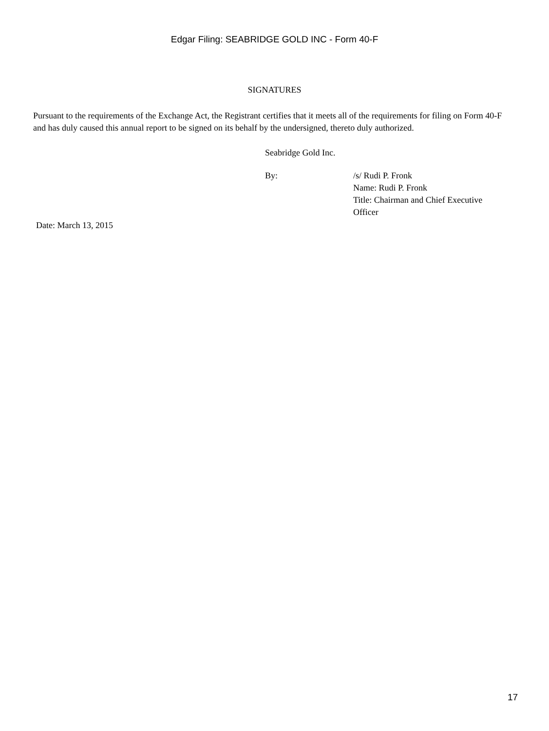Edgar Filing: SEABRIDGE GOLD INC - Form 40-F
SIGNATURES
Pursuant to the requirements of the Exchange Act, the Registrant certifies that it meets all of the requirements for filing on Form 40-F and has duly caused this annual report to be signed on its behalf by the undersigned, thereto duly authorized.
Seabridge Gold Inc.
By: /s/ Rudi P. Fronk
Name: Rudi P. Fronk
Title: Chairman and Chief Executive
Officer
Date: March 13, 2015
17